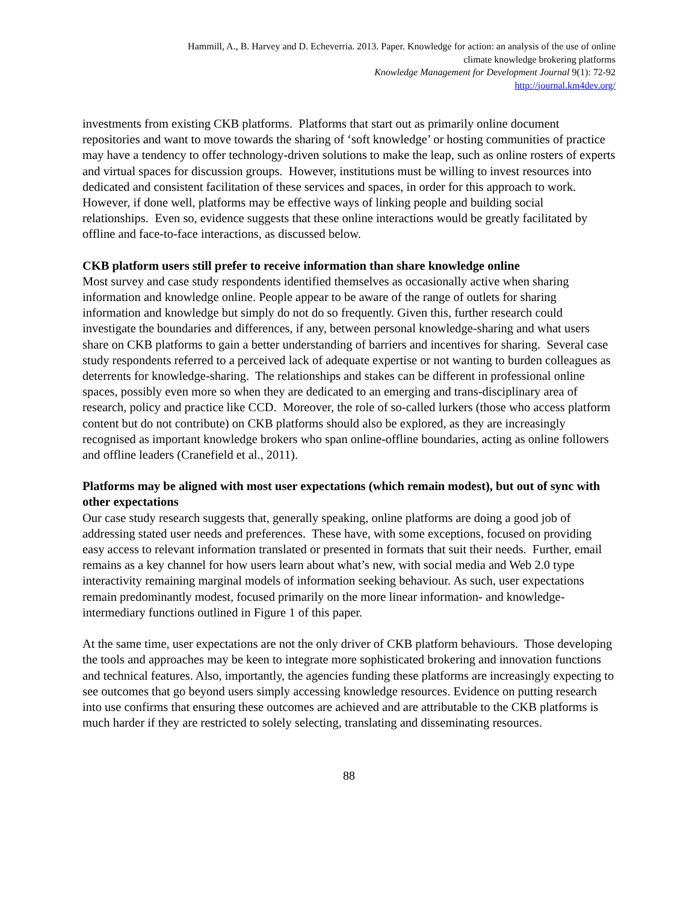Hammill, A., B. Harvey and D. Echeverria. 2013. Paper. Knowledge for action: an analysis of the use of online
climate knowledge brokering platforms
Knowledge Management for Development Journal 9(1): 72-92
http://journal.km4dev.org/
investments from existing CKB platforms. Platforms that start out as primarily online document repositories and want to move towards the sharing of ‘soft knowledge’ or hosting communities of practice may have a tendency to offer technology-driven solutions to make the leap, such as online rosters of experts and virtual spaces for discussion groups. However, institutions must be willing to invest resources into dedicated and consistent facilitation of these services and spaces, in order for this approach to work. However, if done well, platforms may be effective ways of linking people and building social relationships. Even so, evidence suggests that these online interactions would be greatly facilitated by offline and face-to-face interactions, as discussed below.
CKB platform users still prefer to receive information than share knowledge online
Most survey and case study respondents identified themselves as occasionally active when sharing information and knowledge online. People appear to be aware of the range of outlets for sharing information and knowledge but simply do not do so frequently. Given this, further research could investigate the boundaries and differences, if any, between personal knowledge-sharing and what users share on CKB platforms to gain a better understanding of barriers and incentives for sharing. Several case study respondents referred to a perceived lack of adequate expertise or not wanting to burden colleagues as deterrents for knowledge-sharing. The relationships and stakes can be different in professional online spaces, possibly even more so when they are dedicated to an emerging and trans-disciplinary area of research, policy and practice like CCD. Moreover, the role of so-called lurkers (those who access platform content but do not contribute) on CKB platforms should also be explored, as they are increasingly recognised as important knowledge brokers who span online-offline boundaries, acting as online followers and offline leaders (Cranefield et al., 2011).
Platforms may be aligned with most user expectations (which remain modest), but out of sync with other expectations
Our case study research suggests that, generally speaking, online platforms are doing a good job of addressing stated user needs and preferences. These have, with some exceptions, focused on providing easy access to relevant information translated or presented in formats that suit their needs. Further, email remains as a key channel for how users learn about what’s new, with social media and Web 2.0 type interactivity remaining marginal models of information seeking behaviour. As such, user expectations remain predominantly modest, focused primarily on the more linear information- and knowledge-intermediary functions outlined in Figure 1 of this paper.
At the same time, user expectations are not the only driver of CKB platform behaviours. Those developing the tools and approaches may be keen to integrate more sophisticated brokering and innovation functions and technical features. Also, importantly, the agencies funding these platforms are increasingly expecting to see outcomes that go beyond users simply accessing knowledge resources. Evidence on putting research into use confirms that ensuring these outcomes are achieved and are attributable to the CKB platforms is much harder if they are restricted to solely selecting, translating and disseminating resources.
88